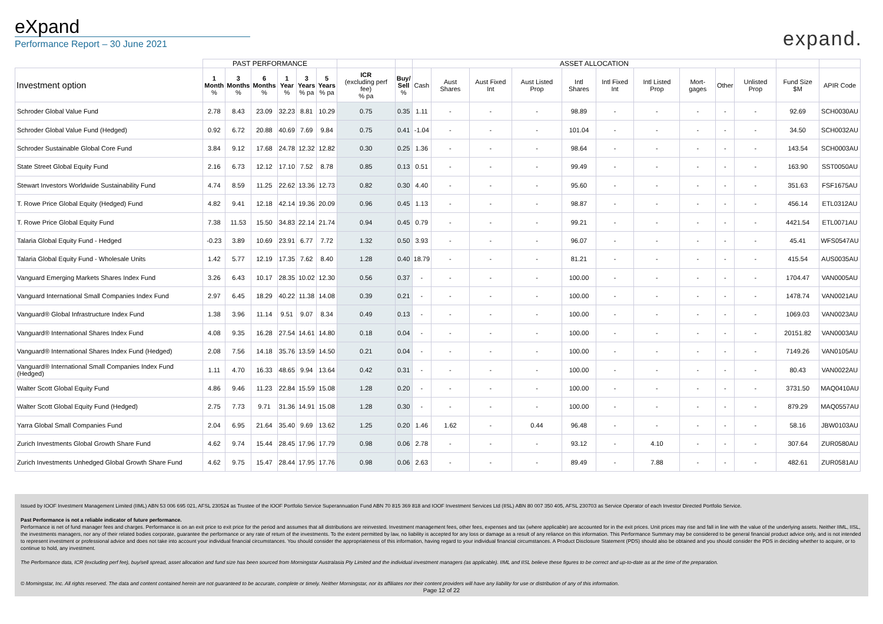eXpand
Performance Report – 30 June 2021
expand.
| | PAST PERFORMANCE | | | | | | | | ASSET ALLOCATION | | | | | | | | | | | |
| --- | --- | --- | --- | --- | --- | --- | --- | --- | --- | --- | --- | --- | --- | --- | --- | --- | --- | --- | --- | --- |
| Investment option | 1 Month % | 3 Months % | 6 Months % | 1 Year % | 3 Years % pa | 5 Years % pa | ICR (excluding perf fee) % pa | Buy/ Sell % | Cash | Aust Shares | Aust Fixed Int | Aust Listed Prop | Intl Shares | Intl Fixed Int | Intl Listed Prop | Mort-gages | Other | Unlisted Prop | Fund Size $M | APIR Code |
| Schroder Global Value Fund | 2.78 | 8.43 | 23.09 | 32.23 | 8.81 | 10.29 | 0.75 | 0.35 | 1.11 | - | - | - | 98.89 | - | - | - | - | - | 92.69 | SCH0030AU |
| Schroder Global Value Fund (Hedged) | 0.92 | 6.72 | 20.88 | 40.69 | 7.69 | 9.84 | 0.75 | 0.41 | -1.04 | - | - | - | 101.04 | - | - | - | - | - | 34.50 | SCH0032AU |
| Schroder Sustainable Global Core Fund | 3.84 | 9.12 | 17.68 | 24.78 | 12.32 | 12.82 | 0.30 | 0.25 | 1.36 | - | - | - | 98.64 | - | - | - | - | - | 143.54 | SCH0003AU |
| State Street Global Equity Fund | 2.16 | 6.73 | 12.12 | 17.10 | 7.52 | 8.78 | 0.85 | 0.13 | 0.51 | - | - | - | 99.49 | - | - | - | - | - | 163.90 | SST0050AU |
| Stewart Investors Worldwide Sustainability Fund | 4.74 | 8.59 | 11.25 | 22.62 | 13.36 | 12.73 | 0.82 | 0.30 | 4.40 | - | - | - | 95.60 | - | - | - | - | - | 351.63 | FSF1675AU |
| T. Rowe Price Global Equity (Hedged) Fund | 4.82 | 9.41 | 12.18 | 42.14 | 19.36 | 20.09 | 0.96 | 0.45 | 1.13 | - | - | - | 98.87 | - | - | - | - | - | 456.14 | ETL0312AU |
| T. Rowe Price Global Equity Fund | 7.38 | 11.53 | 15.50 | 34.83 | 22.14 | 21.74 | 0.94 | 0.45 | 0.79 | - | - | - | 99.21 | - | - | - | - | - | 4421.54 | ETL0071AU |
| Talaria Global Equity Fund - Hedged | -0.23 | 3.89 | 10.69 | 23.91 | 6.77 | 7.72 | 1.32 | 0.50 | 3.93 | - | - | - | 96.07 | - | - | - | - | - | 45.41 | WFS0547AU |
| Talaria Global Equity Fund - Wholesale Units | 1.42 | 5.77 | 12.19 | 17.35 | 7.62 | 8.40 | 1.28 | 0.40 | 18.79 | - | - | - | 81.21 | - | - | - | - | - | 415.54 | AUS0035AU |
| Vanguard Emerging Markets Shares Index Fund | 3.26 | 6.43 | 10.17 | 28.35 | 10.02 | 12.30 | 0.56 | 0.37 | - | - | - | - | 100.00 | - | - | - | - | - | 1704.47 | VAN0005AU |
| Vanguard International Small Companies Index Fund | 2.97 | 6.45 | 18.29 | 40.22 | 11.38 | 14.08 | 0.39 | 0.21 | - | - | - | - | 100.00 | - | - | - | - | - | 1478.74 | VAN0021AU |
| Vanguard® Global Infrastructure Index Fund | 1.38 | 3.96 | 11.14 | 9.51 | 9.07 | 8.34 | 0.49 | 0.13 | - | - | - | - | 100.00 | - | - | - | - | - | 1069.03 | VAN0023AU |
| Vanguard® International Shares Index Fund | 4.08 | 9.35 | 16.28 | 27.54 | 14.61 | 14.80 | 0.18 | 0.04 | - | - | - | - | 100.00 | - | - | - | - | - | 20151.82 | VAN0003AU |
| Vanguard® International Shares Index Fund (Hedged) | 2.08 | 7.56 | 14.18 | 35.76 | 13.59 | 14.50 | 0.21 | 0.04 | - | - | - | - | 100.00 | - | - | - | - | - | 7149.26 | VAN0105AU |
| Vanguard® International Small Companies Index Fund (Hedged) | 1.11 | 4.70 | 16.33 | 48.65 | 9.94 | 13.64 | 0.42 | 0.31 | - | - | - | - | 100.00 | - | - | - | - | - | 80.43 | VAN0022AU |
| Walter Scott Global Equity Fund | 4.86 | 9.46 | 11.23 | 22.84 | 15.59 | 15.08 | 1.28 | 0.20 | - | - | - | - | 100.00 | - | - | - | - | - | 3731.50 | MAQ0410AU |
| Walter Scott Global Equity Fund (Hedged) | 2.75 | 7.73 | 9.71 | 31.36 | 14.91 | 15.08 | 1.28 | 0.30 | - | - | - | - | 100.00 | - | - | - | - | - | 879.29 | MAQ0557AU |
| Yarra Global Small Companies Fund | 2.04 | 6.95 | 21.64 | 35.40 | 9.69 | 13.62 | 1.25 | 0.20 | 1.46 | 1.62 | - | 0.44 | 96.48 | - | - | - | - | - | 58.16 | JBW0103AU |
| Zurich Investments Global Growth Share Fund | 4.62 | 9.74 | 15.44 | 28.45 | 17.96 | 17.79 | 0.98 | 0.06 | 2.78 | - | - | - | 93.12 | - | 4.10 | - | - | - | 307.64 | ZUR0580AU |
| Zurich Investments Unhedged Global Growth Share Fund | 4.62 | 9.75 | 15.47 | 28.44 | 17.95 | 17.76 | 0.98 | 0.06 | 2.63 | - | - | - | 89.49 | - | 7.88 | - | - | - | 482.61 | ZUR0581AU |
Issued by IOOF Investment Management Limited (IIML) ABN 53 006 695 021, AFSL 230524 as Trustee of the IOOF Portfolio Service Superannuation Fund ABN 70 815 369 818 and IOOF Investment Services Ltd (IISL) ABN 80 007 350 405, AFSL 230703 as Service Operator of each Investor Directed Portfolio Service.
Past Performance is not a reliable indicator of future performance.
Performance is net of fund manager fees and charges. Performance is on an exit price to exit price for the period and assumes that all distributions are reinvested. Investment management fees, other fees, expenses and tax (where applicable) are accounted for in the exit prices. Unit prices may rise and fall in line with the value of the underlying assets. Neither IIML, IISL, the investments managers, nor any of their related bodies corporate, guarantee the performance or any rate of return of the investments. To the extent permitted by law, no liability is accepted for any loss or damage as a result of any reliance on this information. This Performance Summary may be considered to be general financial product advice only, and is not intended to represent investment or professional advice and does not take into account your individual financial circumstances. You should consider the appropriateness of this information, having regard to your individual financial circumstances. A Product Disclosure Statement (PDS) should also be obtained and you should consider the PDS in deciding whether to acquire, or to continue to hold, any investment.
The Performance data, ICR (excluding perf fee), buy/sell spread, asset allocation and fund size has been sourced from Morningstar Australasia Pty Limited and the individual investment managers (as applicable). IIML and IISL believe these figures to be correct and up-to-date as at the time of the preparation.
© Morningstar, Inc. All rights reserved. The data and content contained herein are not guaranteed to be accurate, complete or timely. Neither Morningstar, nor its affiliates nor their content providers will have any liability for use or distribution of any of this information.
Page 12 of 22